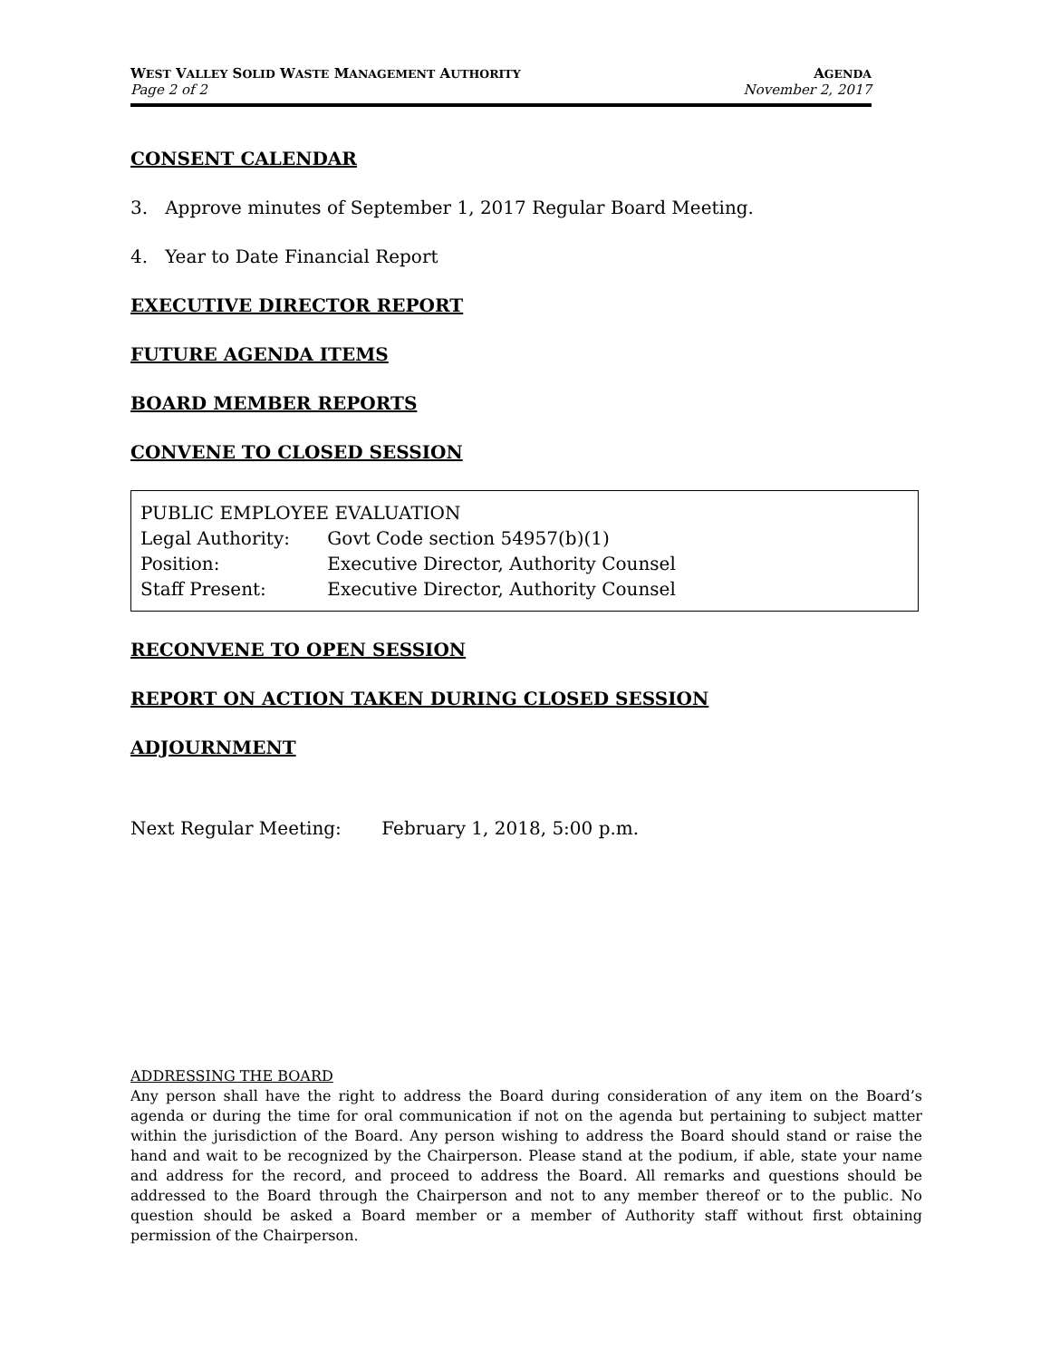WEST VALLEY SOLID WASTE MANAGEMENT AUTHORITY AGENDA
Page 2 of 2 November 2, 2017
CONSENT CALENDAR
3. Approve minutes of September 1, 2017 Regular Board Meeting.
4. Year to Date Financial Report
EXECUTIVE DIRECTOR REPORT
FUTURE AGENDA ITEMS
BOARD MEMBER REPORTS
CONVENE TO CLOSED SESSION
PUBLIC EMPLOYEE EVALUATION
Legal Authority: Govt Code section 54957(b)(1)
Position: Executive Director, Authority Counsel
Staff Present: Executive Director, Authority Counsel
RECONVENE TO OPEN SESSION
REPORT ON ACTION TAKEN DURING CLOSED SESSION
ADJOURNMENT
Next Regular Meeting: February 1, 2018, 5:00 p.m.
ADDRESSING THE BOARD
Any person shall have the right to address the Board during consideration of any item on the Board’s agenda or during the time for oral communication if not on the agenda but pertaining to subject matter within the jurisdiction of the Board. Any person wishing to address the Board should stand or raise the hand and wait to be recognized by the Chairperson. Please stand at the podium, if able, state your name and address for the record, and proceed to address the Board. All remarks and questions should be addressed to the Board through the Chairperson and not to any member thereof or to the public. No question should be asked a Board member or a member of Authority staff without first obtaining permission of the Chairperson.